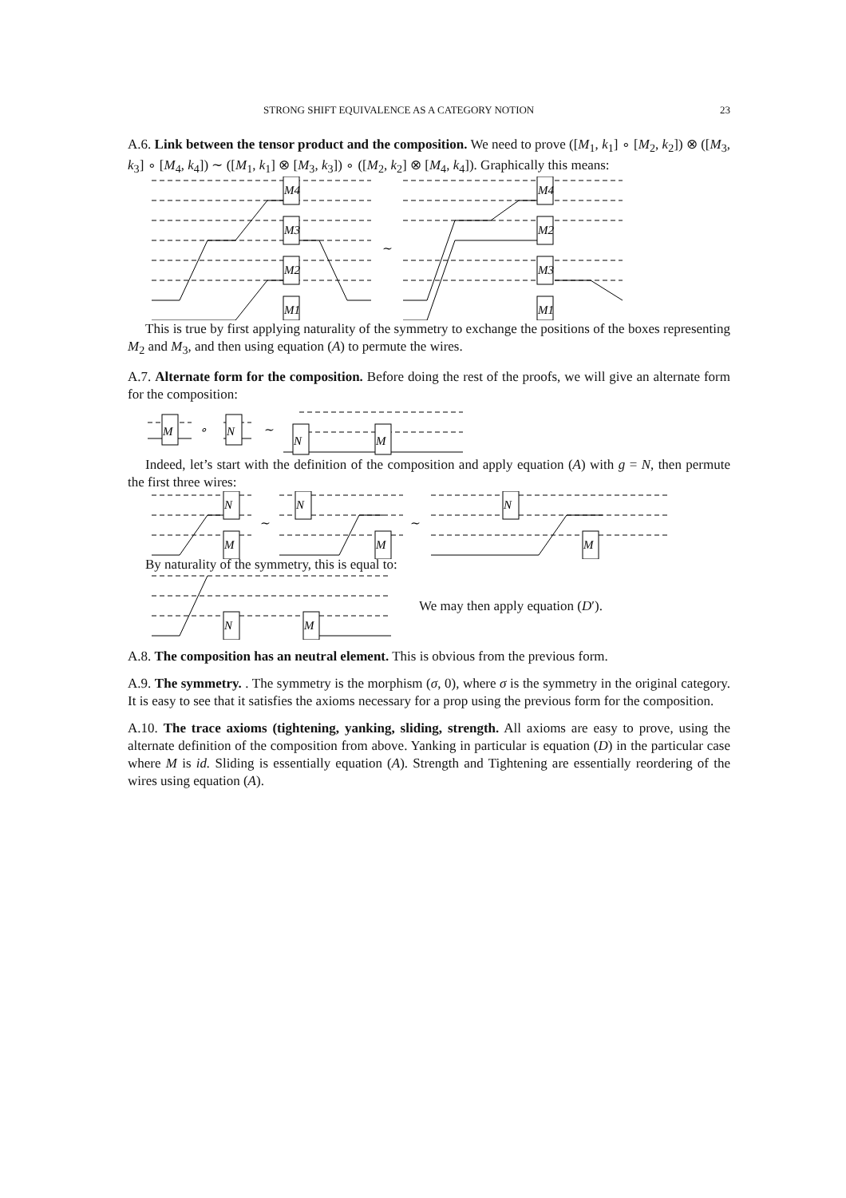STRONG SHIFT EQUIVALENCE AS A CATEGORY NOTION 23
A.6. Link between the tensor product and the composition. We need to prove ([M<sub>1</sub>, k<sub>1</sub>] ∘ [M<sub>2</sub>, k<sub>2</sub>]) ⊗ ([M<sub>3</sub>, k<sub>3</sub>] ∘ [M<sub>4</sub>, k<sub>4</sub>]) ∼ ([M<sub>1</sub>, k<sub>1</sub>] ⊗ [M<sub>3</sub>, k<sub>3</sub>]) ∘ ([M<sub>2</sub>, k<sub>2</sub>] ⊗ [M<sub>4</sub>, k<sub>4</sub>]). Graphically this means:
M4
M3
M2
M1
M4
M2
M3
M1
∼
This is true by first applying naturality of the symmetry to exchange the positions of the boxes representing M<sub>2</sub> and M<sub>3</sub>, and then using equation (A) to permute the wires.
A.7. Alternate form for the composition. Before doing the rest of the proofs, we will give an alternate form for the composition:
M
N
N
M
∘
∼
Indeed, let’s start with the definition of the composition and apply equation (A) with g = N, then permute the first three wires:
N
M
N
M
N
M
∼
∼
By naturality of the symmetry, this is equal to:
N
M
We may then apply equation (D′).
A.8. The composition has an neutral element. This is obvious from the previous form.
A.9. The symmetry. . The symmetry is the morphism (σ, 0), where σ is the symmetry in the original category. It is easy to see that it satisfies the axioms necessary for a prop using the previous form for the composition.
A.10. The trace axioms (tightening, yanking, sliding, strength. All axioms are easy to prove, using the alternate definition of the composition from above. Yanking in particular is equation (D) in the particular case where M is id. Sliding is essentially equation (A). Strength and Tightening are essentially reordering of the wires using equation (A).